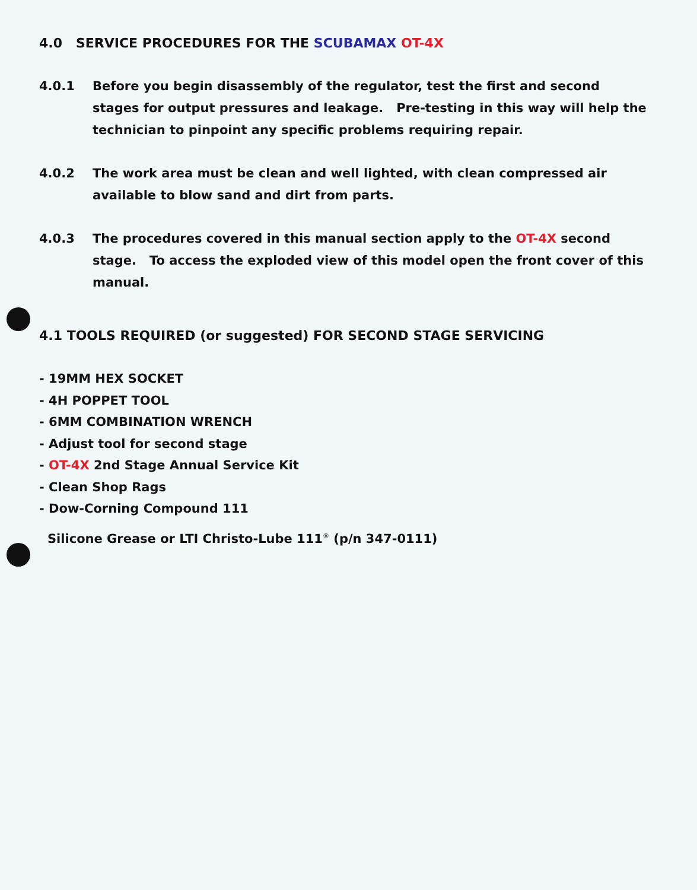4.0 SERVICE PROCEDURES FOR THE SCUBAMAX OT-4X
4.0.1 Before you begin disassembly of the regulator, test the first and second stages for output pressures and leakage. Pre-testing in this way will help the technician to pinpoint any specific problems requiring repair.
4.0.2 The work area must be clean and well lighted, with clean compressed air available to blow sand and dirt from parts.
4.0.3 The procedures covered in this manual section apply to the OT-4X second stage. To access the exploded view of this model open the front cover of this manual.
4.1 TOOLS REQUIRED (or suggested) FOR SECOND STAGE SERVICING
- 19MM HEX SOCKET
- 4H POPPET TOOL
- 6MM COMBINATION WRENCH
- Adjust tool for second stage
- OT-4X 2nd Stage Annual Service Kit
- Clean Shop Rags
- Dow-Corning Compound 111
Silicone Grease or LTI Christo-Lube 111<sup>®</sup> (p/n 347-0111)